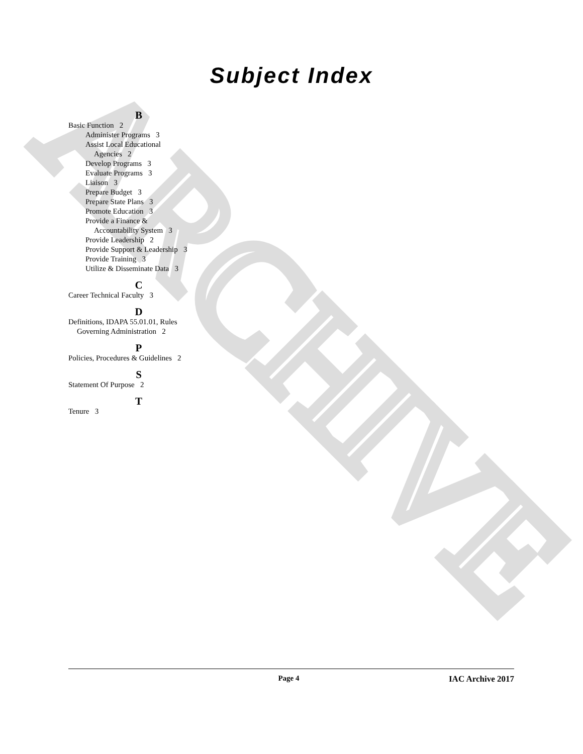ARCHIVE
Subject Index
B
Basic Function 2
Administer Programs 3
Assist Local Educational
Agencies 2
Develop Programs 3
Evaluate Programs 3
Liaison 3
Prepare Budget 3
Prepare State Plans 3
Promote Education 3
Provide a Finance &
Accountability System 3
Provide Leadership 2
Provide Support & Leadership 3
Provide Training 3
Utilize & Disseminate Data 3
C
Career Technical Faculty 3
D
Definitions, IDAPA 55.01.01, Rules
Governing Administration 2
P
Policies, Procedures & Guidelines 2
S
Statement Of Purpose 2
T
Tenure 3
Page 4 IAC Archive 2017